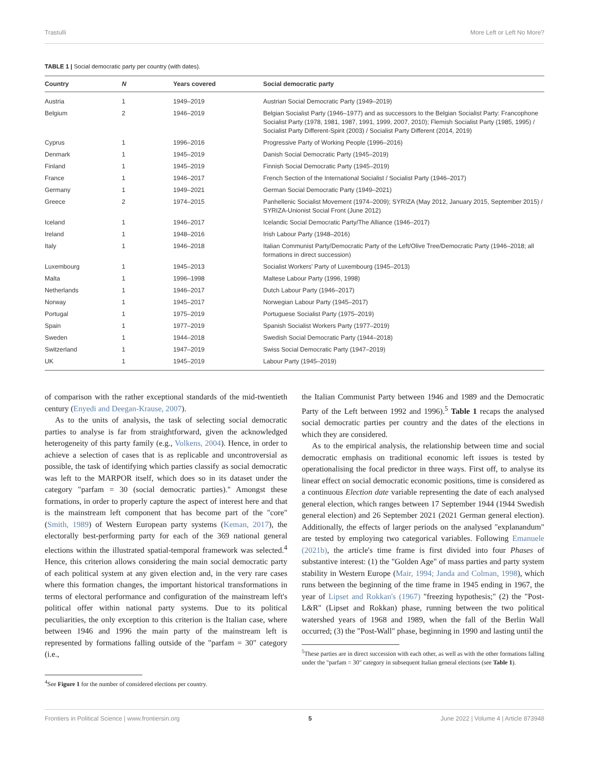Trastulli More Left or Left No More?
TABLE 1 | Social democratic party per country (with dates).
| Country | N | Years covered | Social democratic party |
| --- | --- | --- | --- |
| Austria | 1 | 1949–2019 | Austrian Social Democratic Party (1949–2019) |
| Belgium | 2 | 1946–2019 | Belgian Socialist Party (1946–1977) and as successors to the Belgian Socialist Party: Francophone Socialist Party (1978, 1981, 1987, 1991, 1999, 2007, 2010); Flemish Socialist Party (1985, 1995) / Socialist Party Different-Spirit (2003) / Socialist Party Different (2014, 2019) |
| Cyprus | 1 | 1996–2016 | Progressive Party of Working People (1996–2016) |
| Denmark | 1 | 1945–2019 | Danish Social Democratic Party (1945–2019) |
| Finland | 1 | 1945–2019 | Finnish Social Democratic Party (1945–2019) |
| France | 1 | 1946–2017 | French Section of the International Socialist / Socialist Party (1946–2017) |
| Germany | 1 | 1949–2021 | German Social Democratic Party (1949–2021) |
| Greece | 2 | 1974–2015 | Panhellenic Socialist Movement (1974–2009); SYRIZA (May 2012, January 2015, September 2015) / SYRIZA-Unionist Social Front (June 2012) |
| Iceland | 1 | 1946–2017 | Icelandic Social Democratic Party/The Alliance (1946–2017) |
| Ireland | 1 | 1948–2016 | Irish Labour Party (1948–2016) |
| Italy | 1 | 1946–2018 | Italian Communist Party/Democratic Party of the Left/Olive Tree/Democratic Party (1946–2018; all formations in direct succession) |
| Luxembourg | 1 | 1945–2013 | Socialist Workers' Party of Luxembourg (1945–2013) |
| Malta | 1 | 1996–1998 | Maltese Labour Party (1996, 1998) |
| Netherlands | 1 | 1946–2017 | Dutch Labour Party (1946–2017) |
| Norway | 1 | 1945–2017 | Norwegian Labour Party (1945–2017) |
| Portugal | 1 | 1975–2019 | Portuguese Socialist Party (1975–2019) |
| Spain | 1 | 1977–2019 | Spanish Socialist Workers Party (1977–2019) |
| Sweden | 1 | 1944–2018 | Swedish Social Democratic Party (1944–2018) |
| Switzerland | 1 | 1947–2019 | Swiss Social Democratic Party (1947–2019) |
| UK | 1 | 1945–2019 | Labour Party (1945–2019) |
of comparison with the rather exceptional standards of the mid-twentieth century (Enyedi and Deegan-Krause, 2007).
As to the units of analysis, the task of selecting social democratic parties to analyse is far from straightforward, given the acknowledged heterogeneity of this party family (e.g., Volkens, 2004). Hence, in order to achieve a selection of cases that is as replicable and uncontroversial as possible, the task of identifying which parties classify as social democratic was left to the MARPOR itself, which does so in its dataset under the category "parfam = 30 (social democratic parties)." Amongst these formations, in order to properly capture the aspect of interest here and that is the mainstream left component that has become part of the "core" (Smith, 1989) of Western European party systems (Keman, 2017), the electorally best-performing party for each of the 369 national general elections within the illustrated spatial-temporal framework was selected.<sup>4</sup> Hence, this criterion allows considering the main social democratic party of each political system at any given election and, in the very rare cases where this formation changes, the important historical transformations in terms of electoral performance and configuration of the mainstream left's political offer within national party systems. Due to its political peculiarities, the only exception to this criterion is the Italian case, where between 1946 and 1996 the main party of the mainstream left is represented by formations falling outside of the "parfam = 30" category (i.e.,
<sup>4</sup> See Figure 1 for the number of considered elections per country.
the Italian Communist Party between 1946 and 1989 and the Democratic Party of the Left between 1992 and 1996).<sup>5</sup> Table 1 recaps the analysed social democratic parties per country and the dates of the elections in which they are considered.
As to the empirical analysis, the relationship between time and social democratic emphasis on traditional economic left issues is tested by operationalising the focal predictor in three ways. First off, to analyse its linear effect on social democratic economic positions, time is considered as a continuous Election date variable representing the date of each analysed general election, which ranges between 17 September 1944 (1944 Swedish general election) and 26 September 2021 (2021 German general election). Additionally, the effects of larger periods on the analysed "explanandum" are tested by employing two categorical variables. Following Emanuele (2021b), the article's time frame is first divided into four Phases of substantive interest: (1) the "Golden Age" of mass parties and party system stability in Western Europe (Mair, 1994; Janda and Colman, 1998), which runs between the beginning of the time frame in 1945 ending in 1967, the year of Lipset and Rokkan's (1967) "freezing hypothesis;" (2) the "Post-L&R" (Lipset and Rokkan) phase, running between the two political watershed years of 1968 and 1989, when the fall of the Berlin Wall occurred; (3) the "Post-Wall" phase, beginning in 1990 and lasting until the
<sup>5</sup> These parties are in direct succession with each other, as well as with the other formations falling under the "parfam = 30" category in subsequent Italian general elections (see Table 1).
Frontiers in Political Science | www.frontiersin.org 5 June 2022 | Volume 4 | Article 873948